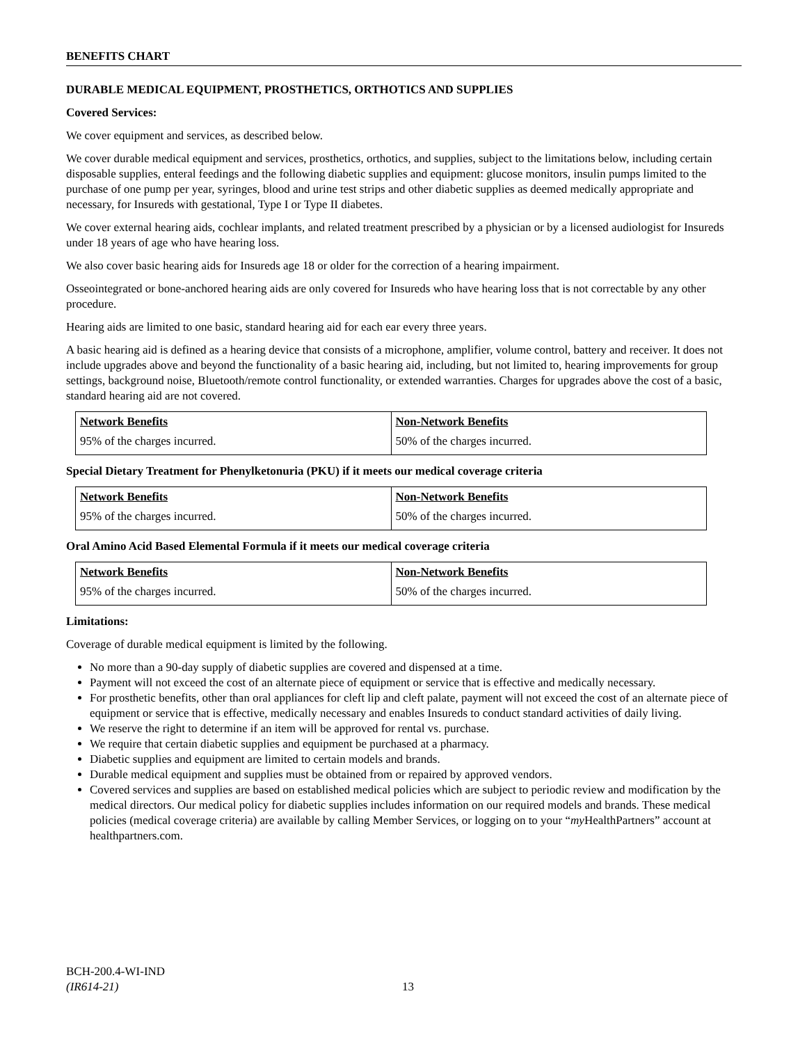BENEFITS CHART
DURABLE MEDICAL EQUIPMENT, PROSTHETICS, ORTHOTICS AND SUPPLIES
Covered Services:
We cover equipment and services, as described below.
We cover durable medical equipment and services, prosthetics, orthotics, and supplies, subject to the limitations below, including certain disposable supplies, enteral feedings and the following diabetic supplies and equipment: glucose monitors, insulin pumps limited to the purchase of one pump per year, syringes, blood and urine test strips and other diabetic supplies as deemed medically appropriate and necessary, for Insureds with gestational, Type I or Type II diabetes.
We cover external hearing aids, cochlear implants, and related treatment prescribed by a physician or by a licensed audiologist for Insureds under 18 years of age who have hearing loss.
We also cover basic hearing aids for Insureds age 18 or older for the correction of a hearing impairment.
Osseointegrated or bone-anchored hearing aids are only covered for Insureds who have hearing loss that is not correctable by any other procedure.
Hearing aids are limited to one basic, standard hearing aid for each ear every three years.
A basic hearing aid is defined as a hearing device that consists of a microphone, amplifier, volume control, battery and receiver. It does not include upgrades above and beyond the functionality of a basic hearing aid, including, but not limited to, hearing improvements for group settings, background noise, Bluetooth/remote control functionality, or extended warranties. Charges for upgrades above the cost of a basic, standard hearing aid are not covered.
| Network Benefits | Non-Network Benefits |
| --- | --- |
| 95% of the charges incurred. | 50% of the charges incurred. |
Special Dietary Treatment for Phenylketonuria (PKU) if it meets our medical coverage criteria
| Network Benefits | Non-Network Benefits |
| --- | --- |
| 95% of the charges incurred. | 50% of the charges incurred. |
Oral Amino Acid Based Elemental Formula if it meets our medical coverage criteria
| Network Benefits | Non-Network Benefits |
| --- | --- |
| 95% of the charges incurred. | 50% of the charges incurred. |
Limitations:
Coverage of durable medical equipment is limited by the following.
No more than a 90-day supply of diabetic supplies are covered and dispensed at a time.
Payment will not exceed the cost of an alternate piece of equipment or service that is effective and medically necessary.
For prosthetic benefits, other than oral appliances for cleft lip and cleft palate, payment will not exceed the cost of an alternate piece of equipment or service that is effective, medically necessary and enables Insureds to conduct standard activities of daily living.
We reserve the right to determine if an item will be approved for rental vs. purchase.
We require that certain diabetic supplies and equipment be purchased at a pharmacy.
Diabetic supplies and equipment are limited to certain models and brands.
Durable medical equipment and supplies must be obtained from or repaired by approved vendors.
Covered services and supplies are based on established medical policies which are subject to periodic review and modification by the medical directors. Our medical policy for diabetic supplies includes information on our required models and brands. These medical policies (medical coverage criteria) are available by calling Member Services, or logging on to your “my HealthPartners” account at healthpartners.com.
BCH-200.4-WI-IND
(IR614-21)
13